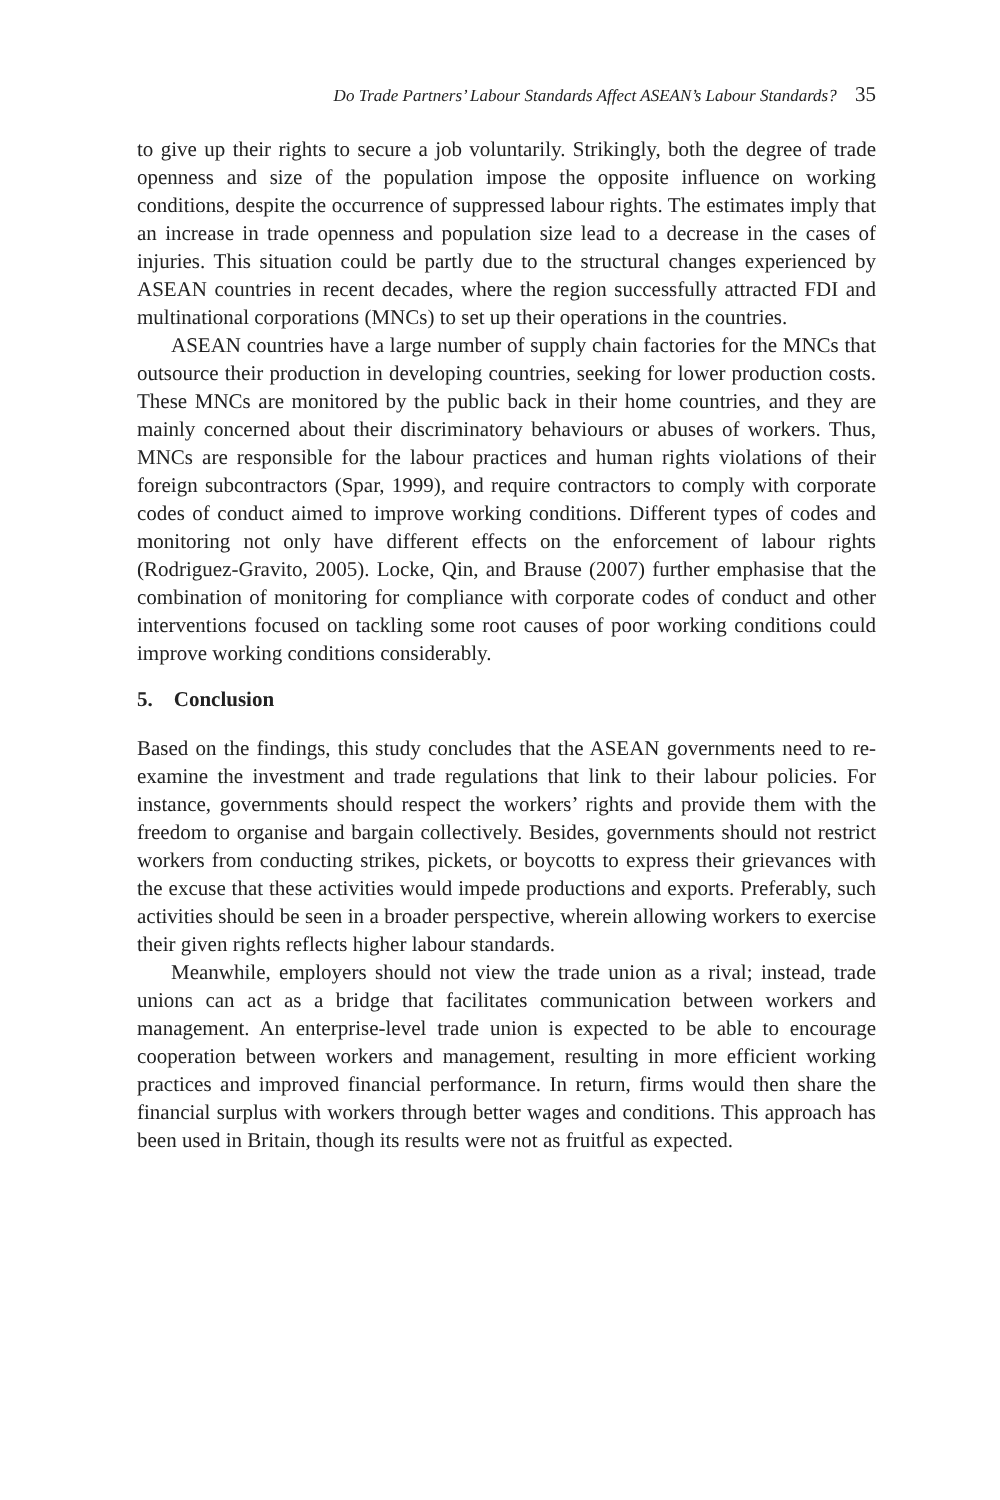Do Trade Partners’ Labour Standards Affect ASEAN’s Labour Standards? 35
to give up their rights to secure a job voluntarily. Strikingly, both the degree of trade openness and size of the population impose the opposite influence on working conditions, despite the occurrence of suppressed labour rights. The estimates imply that an increase in trade openness and population size lead to a decrease in the cases of injuries. This situation could be partly due to the structural changes experienced by ASEAN countries in recent decades, where the region successfully attracted FDI and multinational corporations (MNCs) to set up their operations in the countries.
ASEAN countries have a large number of supply chain factories for the MNCs that outsource their production in developing countries, seeking for lower production costs. These MNCs are monitored by the public back in their home countries, and they are mainly concerned about their discriminatory behaviours or abuses of workers. Thus, MNCs are responsible for the labour practices and human rights violations of their foreign subcontractors (Spar, 1999), and require contractors to comply with corporate codes of conduct aimed to improve working conditions. Different types of codes and monitoring not only have different effects on the enforcement of labour rights (Rodriguez-Gravito, 2005). Locke, Qin, and Brause (2007) further emphasise that the combination of monitoring for compliance with corporate codes of conduct and other interventions focused on tackling some root causes of poor working conditions could improve working conditions considerably.
5. Conclusion
Based on the findings, this study concludes that the ASEAN governments need to re-examine the investment and trade regulations that link to their labour policies. For instance, governments should respect the workers’ rights and provide them with the freedom to organise and bargain collectively. Besides, governments should not restrict workers from conducting strikes, pickets, or boycotts to express their grievances with the excuse that these activities would impede productions and exports. Preferably, such activities should be seen in a broader perspective, wherein allowing workers to exercise their given rights reflects higher labour standards.
Meanwhile, employers should not view the trade union as a rival; instead, trade unions can act as a bridge that facilitates communication between workers and management. An enterprise-level trade union is expected to be able to encourage cooperation between workers and management, resulting in more efficient working practices and improved financial performance. In return, firms would then share the financial surplus with workers through better wages and conditions. This approach has been used in Britain, though its results were not as fruitful as expected.